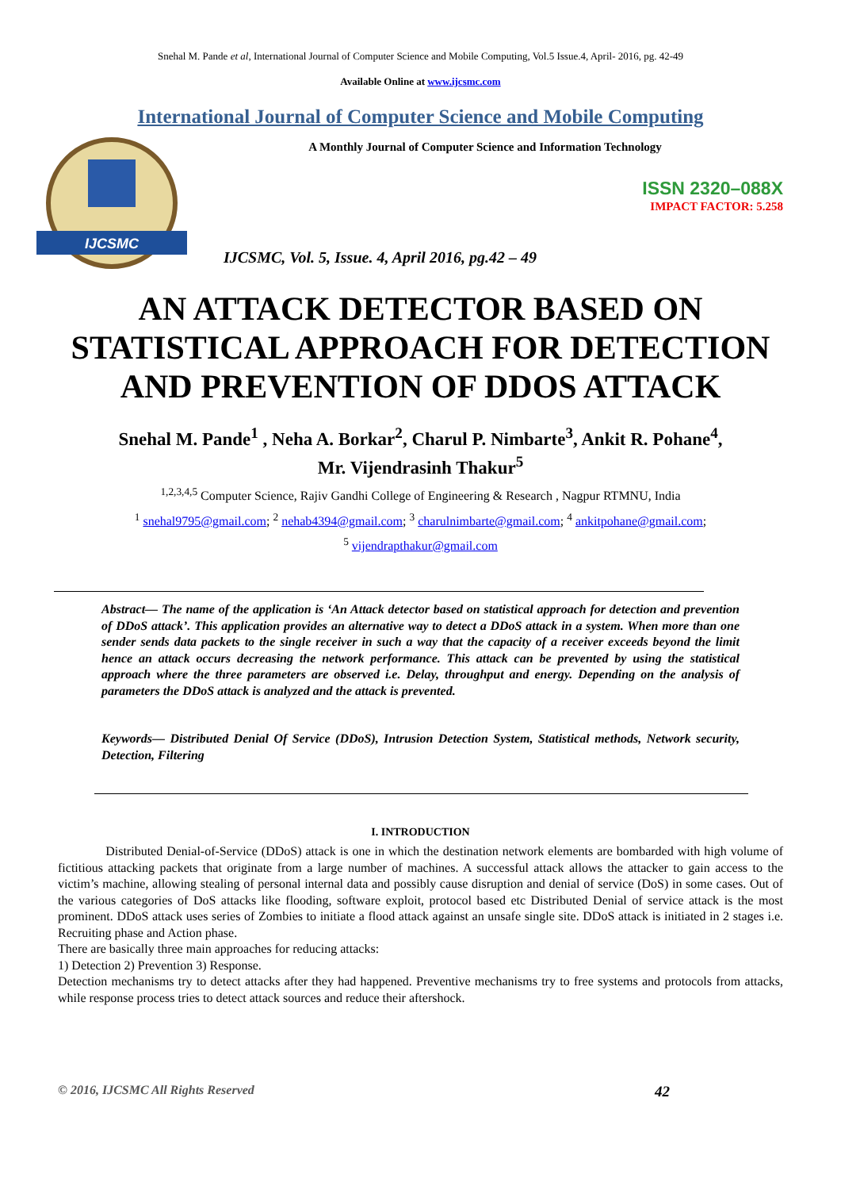Snehal M. Pande et al, International Journal of Computer Science and Mobile Computing, Vol.5 Issue.4, April- 2016, pg. 42-49
Available Online at www.ijcsmc.com
International Journal of Computer Science and Mobile Computing
IJCSMC
A Monthly Journal of Computer Science and Information Technology
ISSN 2320–088X
IMPACT FACTOR: 5.258
IJCSMC, Vol. 5, Issue. 4, April 2016, pg.42 – 49
AN ATTACK DETECTOR BASED ON STATISTICAL APPROACH FOR DETECTION AND PREVENTION OF DDOS ATTACK
Snehal M. Pande<sup>1</sup> , Neha A. Borkar<sup>2</sup>, Charul P. Nimbarte<sup>3</sup>, Ankit R. Pohane<sup>4</sup>,
Mr. Vijendrasinh Thakur<sup>5</sup>
<sup>1,2,3,4,5</sup> Computer Science, Rajiv Gandhi College of Engineering & Research , Nagpur RTMNU, India
<sup>1</sup> snehal9795@gmail.com; <sup>2</sup> nehab4394@gmail.com; <sup>3</sup> charulnimbarte@gmail.com; <sup>4</sup> ankitpohane@gmail.com;
<sup>5</sup> vijendrapthakur@gmail.com
Abstract— The name of the application is ‘An Attack detector based on statistical approach for detection and prevention of DDoS attack’. This application provides an alternative way to detect a DDoS attack in a system. When more than one sender sends data packets to the single receiver in such a way that the capacity of a receiver exceeds beyond the limit hence an attack occurs decreasing the network performance. This attack can be prevented by using the statistical approach where the three parameters are observed i.e. Delay, throughput and energy. Depending on the analysis of parameters the DDoS attack is analyzed and the attack is prevented.
Keywords— Distributed Denial Of Service (DDoS), Intrusion Detection System, Statistical methods, Network security, Detection, Filtering
I. INTRODUCTION
Distributed Denial-of-Service (DDoS) attack is one in which the destination network elements are bombarded with high volume of fictitious attacking packets that originate from a large number of machines. A successful attack allows the attacker to gain access to the victim’s machine, allowing stealing of personal internal data and possibly cause disruption and denial of service (DoS) in some cases. Out of the various categories of DoS attacks like flooding, software exploit, protocol based etc Distributed Denial of service attack is the most prominent. DDoS attack uses series of Zombies to initiate a flood attack against an unsafe single site. DDoS attack is initiated in 2 stages i.e. Recruiting phase and Action phase.
There are basically three main approaches for reducing attacks:
1) Detection 2) Prevention 3) Response.
Detection mechanisms try to detect attacks after they had happened. Preventive mechanisms try to free systems and protocols from attacks, while response process tries to detect attack sources and reduce their aftershock.
© 2016, IJCSMC All Rights Reserved 42